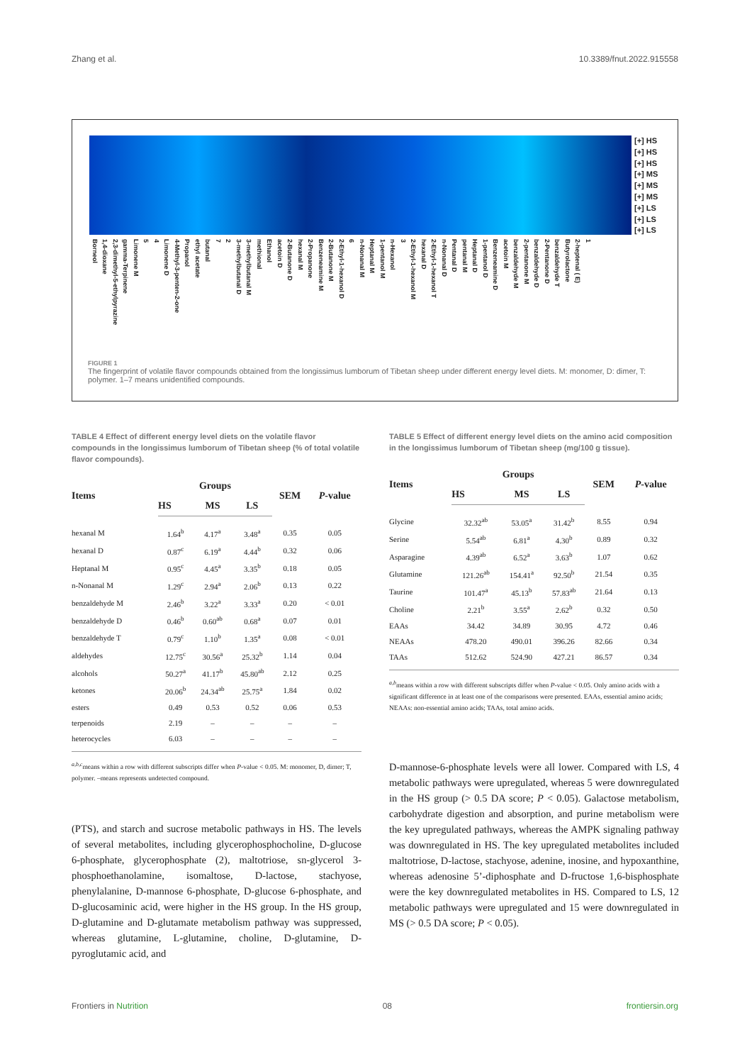Zhang et al. 10.3389/fnut.2022.915558
[+] HS
[+] HS
[+] HS
[+] MS
[+] MS
[+] MS
[+] LS
[+] LS
[+] LS
Borneol 1,4-dioxane 2,3-dimethyl-5-ethylpyrazine gamma-Terpinene Limonene M 5 4 Limonene D 4-Methyl-3-penten-2-one Propanol ethyl acetate butanal 7 2 3-methylbutanal D 3-methylbutanal M methional Ethanol acetoin D 2-Butanone D hexanal M 2-Propanone Benzeneamine M 2-Butanone M 2-Ethyl-1-hexanol D 6 n-Nonanal M Heptanal M 1-pentanol M n-Hexanol 3 2-Ethyl-1-hexanol M hexanal D 2-Ethyl-1-hexanol T n-Nonanal D Pentanal D pentanal M Heptanal D 1-pentanol D Benzeneamine D acetoin M benzaldehyde M 2-pentanone M benzaldehyde D 2-Pentanone D benzaldehyde T Butyrolactone 2-heptenal ( E) 1
FIGURE 1
The fingerprint of volatile flavor compounds obtained from the longissimus lumborum of Tibetan sheep under different energy level diets. M: monomer, D: dimer, T: polymer. 1–7 means unidentified compounds.
TABLE 4 Effect of different energy level diets on the volatile flavor compounds in the longissimus lumborum of Tibetan sheep (% of total volatile flavor compounds).
| Items | Groups | | | SEM | P -value |
| --- | --- | --- | --- | --- | --- |
| | HS | MS | LS | | |
| hexanal M | 1.64<sup>b</sup> | 4.17<sup>a</sup> | 3.48<sup>a</sup> | 0.35 | 0.05 |
| hexanal D | 0.87<sup>c</sup> | 6.19<sup>a</sup> | 4.44<sup>b</sup> | 0.32 | 0.06 |
| Heptanal M | 0.95<sup>c</sup> | 4.45<sup>a</sup> | 3.35<sup>b</sup> | 0.18 | 0.05 |
| n-Nonanal M | 1.29<sup>c</sup> | 2.94<sup>a</sup> | 2.06<sup>b</sup> | 0.13 | 0.22 |
| benzaldehyde M | 2.46<sup>b</sup> | 3.22<sup>a</sup> | 3.33<sup>a</sup> | 0.20 | < 0.01 |
| benzaldehyde D | 0.46<sup>b</sup> | 0.60<sup>ab</sup> | 0.68<sup>a</sup> | 0.07 | 0.01 |
| benzaldehyde T | 0.79<sup>c</sup> | 1.10<sup>b</sup> | 1.35<sup>a</sup> | 0.08 | < 0.01 |
| aldehydes | 12.75<sup>c</sup> | 30.56<sup>a</sup> | 25.32<sup>b</sup> | 1.14 | 0.04 |
| alcohols | 50.27<sup>a</sup> | 41.17<sup>b</sup> | 45.80<sup>ab</sup> | 2.12 | 0.25 |
| ketones | 20.06<sup>b</sup> | 24.34<sup>ab</sup> | 25.75<sup>a</sup> | 1.84 | 0.02 |
| esters | 0.49 | 0.53 | 0.52 | 0.06 | 0.53 |
| terpenoids | 2.19 | – | – | – | – |
| heterocycles | 6.03 | – | – | – | – |
<sup>a,b,c</sup>means within a row with different subscripts differ when P-value < 0.05. M: monomer, D, dimer; T, polymer. –means represents undetected compound.
(PTS), and starch and sucrose metabolic pathways in HS. The levels of several metabolites, including glycerophosphocholine, D-glucose 6-phosphate, glycerophosphate (2), maltotriose, sn-glycerol 3-phosphoethanolamine, isomaltose, D-lactose, stachyose, phenylalanine, D-mannose 6-phosphate, D-glucose 6-phosphate, and D-glucosaminic acid, were higher in the HS group. In the HS group, D-glutamine and D-glutamate metabolism pathway was suppressed, whereas glutamine, L-glutamine, choline, D-glutamine, D-pyroglutamic acid, and
TABLE 5 Effect of different energy level diets on the amino acid composition in the longissimus lumborum of Tibetan sheep (mg/100 g tissue).
| Items | Groups | | | SEM | P -value |
| --- | --- | --- | --- | --- | --- |
| | HS | MS | LS | | |
| Glycine | 32.32<sup>ab</sup> | 53.05<sup>a</sup> | 31.42<sup>b</sup> | 8.55 | 0.94 |
| Serine | 5.54<sup>ab</sup> | 6.81<sup>a</sup> | 4.30<sup>b</sup> | 0.89 | 0.32 |
| Asparagine | 4.39<sup>ab</sup> | 6.52<sup>a</sup> | 3.63<sup>b</sup> | 1.07 | 0.62 |
| Glutamine | 121.26<sup>ab</sup> | 154.41<sup>a</sup> | 92.50<sup>b</sup> | 21.54 | 0.35 |
| Taurine | 101.47<sup>a</sup> | 45.13<sup>b</sup> | 57.83<sup>ab</sup> | 21.64 | 0.13 |
| Choline | 2.21<sup>b</sup> | 3.55<sup>a</sup> | 2.62<sup>b</sup> | 0.32 | 0.50 |
| EAAs | 34.42 | 34.89 | 30.95 | 4.72 | 0.46 |
| NEAAs | 478.20 | 490.01 | 396.26 | 82.66 | 0.34 |
| TAAs | 512.62 | 524.90 | 427.21 | 86.57 | 0.34 |
<sup>a,b</sup>means within a row with different subscripts differ when P-value < 0.05. Only amino acids with a significant difference in at least one of the comparisons were presented. EAAs, essential amino acids; NEAAs: non-essential amino acids; TAAs, total amino acids.
D-mannose-6-phosphate levels were all lower. Compared with LS, 4 metabolic pathways were upregulated, whereas 5 were downregulated in the HS group (> 0.5 DA score; P < 0.05). Galactose metabolism, carbohydrate digestion and absorption, and purine metabolism were the key upregulated pathways, whereas the AMPK signaling pathway was downregulated in HS. The key upregulated metabolites included maltotriose, D-lactose, stachyose, adenine, inosine, and hypoxanthine, whereas adenosine 5’-diphosphate and D-fructose 1,6-bisphosphate were the key downregulated metabolites in HS. Compared to LS, 12 metabolic pathways were upregulated and 15 were downregulated in MS (> 0.5 DA score; P < 0.05).
Frontiers in Nutrition 08 frontiersin.org